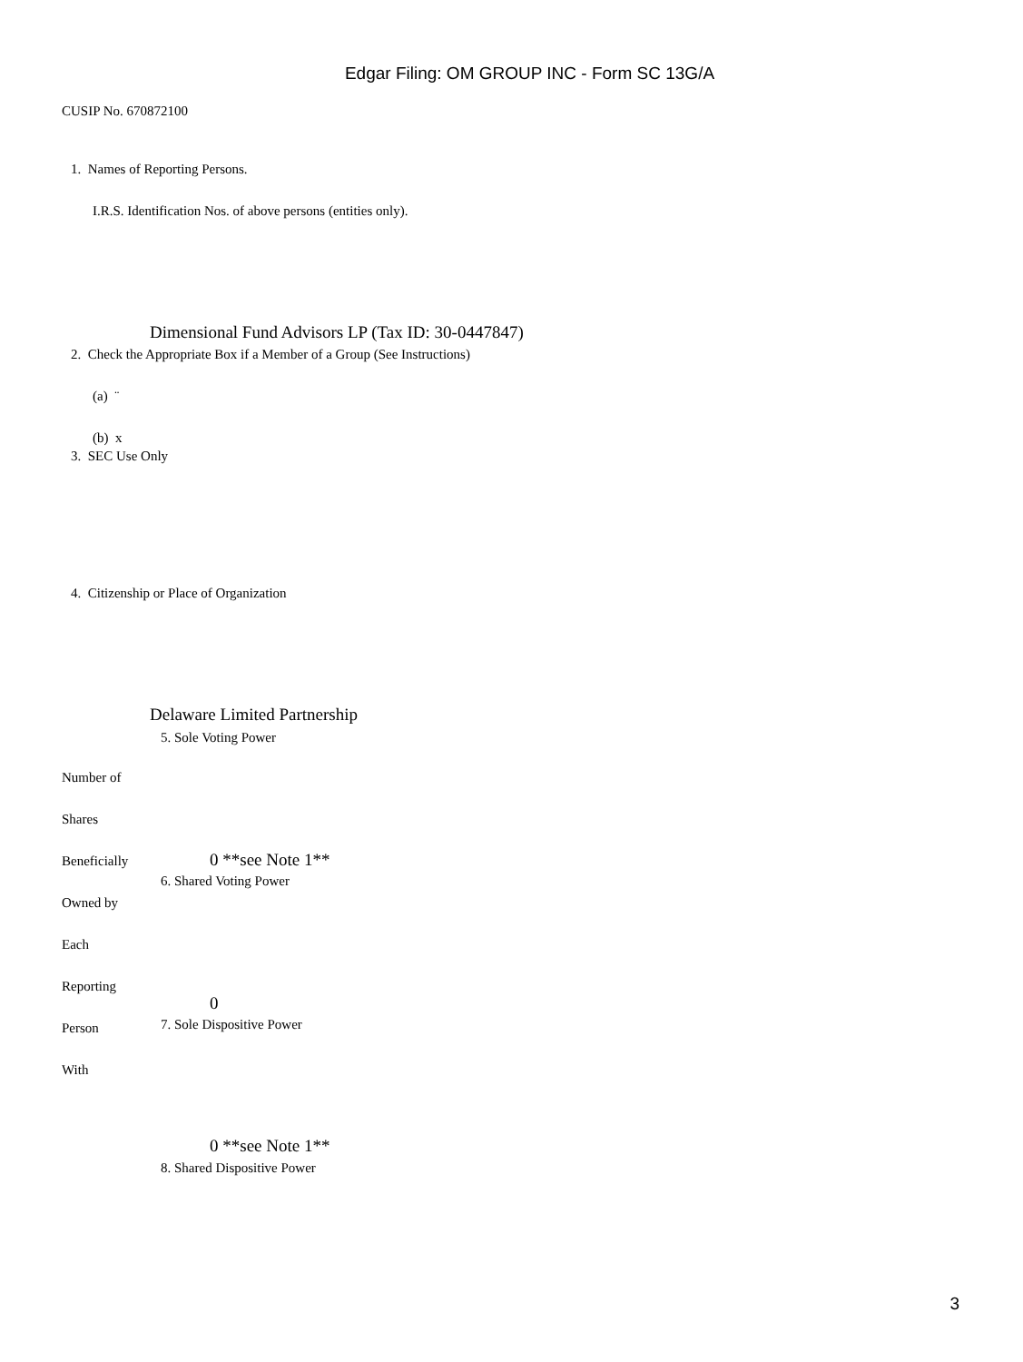Edgar Filing: OM GROUP INC - Form SC 13G/A
CUSIP No. 670872100
1. Names of Reporting Persons.
I.R.S. Identification Nos. of above persons (entities only).
Dimensional Fund Advisors LP (Tax ID: 30-0447847)
2. Check the Appropriate Box if a Member of a Group (See Instructions)
(a) ¨
(b) x
3. SEC Use Only
4. Citizenship or Place of Organization
Delaware Limited Partnership
5. Sole Voting Power
Number of
Shares
Beneficially 0 **see Note 1**
6. Shared Voting Power
Owned by
Each
Reporting
0
Person 7. Sole Dispositive Power
With
0 **see Note 1**
8. Shared Dispositive Power
3